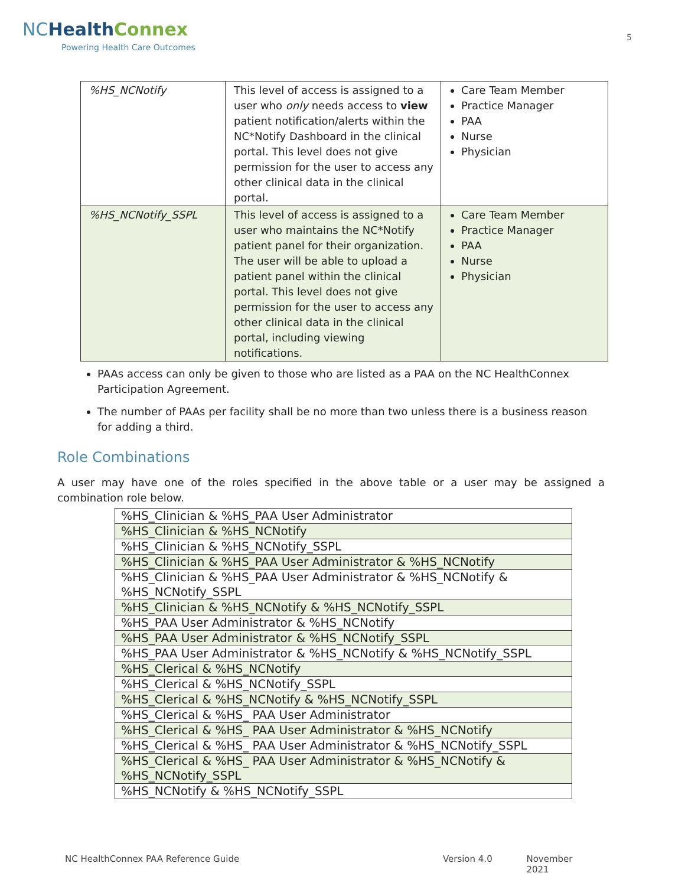NC Health Connex
Powering Health Care Outcomes
5
| %HS_NCNotify | This level of access is assigned to a user who only needs access to view patient notification/alerts within the NC*Notify Dashboard in the clinical portal. This level does not give permission for the user to access any other clinical data in the clinical portal. | Care Team Member Practice Manager PAA Nurse Physician |
| %HS_NCNotify_SSPL | This level of access is assigned to a user who maintains the NC*Notify patient panel for their organization. The user will be able to upload a patient panel within the clinical portal. This level does not give permission for the user to access any other clinical data in the clinical portal, including viewing notifications. | Care Team Member Practice Manager PAA Nurse Physician |
PAAs access can only be given to those who are listed as a PAA on the NC HealthConnex Participation Agreement.
The number of PAAs per facility shall be no more than two unless there is a business reason for adding a third.
Role Combinations
A user may have one of the roles specified in the above table or a user may be assigned a combination role below.
| %HS_Clinician & %HS_PAA User Administrator |
| %HS_Clinician & %HS_NCNotify |
| %HS_Clinician & %HS_NCNotify_SSPL |
| %HS_Clinician & %HS_PAA User Administrator & %HS_NCNotify |
| %HS_Clinician & %HS_PAA User Administrator & %HS_NCNotify & %HS_NCNotify_SSPL |
| %HS_Clinician & %HS_NCNotify & %HS_NCNotify_SSPL |
| %HS_PAA User Administrator & %HS_NCNotify |
| %HS_PAA User Administrator & %HS_NCNotify_SSPL |
| %HS_PAA User Administrator & %HS_NCNotify & %HS_NCNotify_SSPL |
| %HS_Clerical & %HS_NCNotify |
| %HS_Clerical & %HS_NCNotify_SSPL |
| %HS_Clerical & %HS_NCNotify & %HS_NCNotify_SSPL |
| %HS_Clerical & %HS_ PAA User Administrator |
| %HS_Clerical & %HS_ PAA User Administrator & %HS_NCNotify |
| %HS_Clerical & %HS_ PAA User Administrator & %HS_NCNotify_SSPL |
| %HS_Clerical & %HS_ PAA User Administrator & %HS_NCNotify & %HS_NCNotify_SSPL |
| %HS_NCNotify & %HS_NCNotify_SSPL |
NC HealthConnex PAA Reference Guide Version 4.0 November 2021